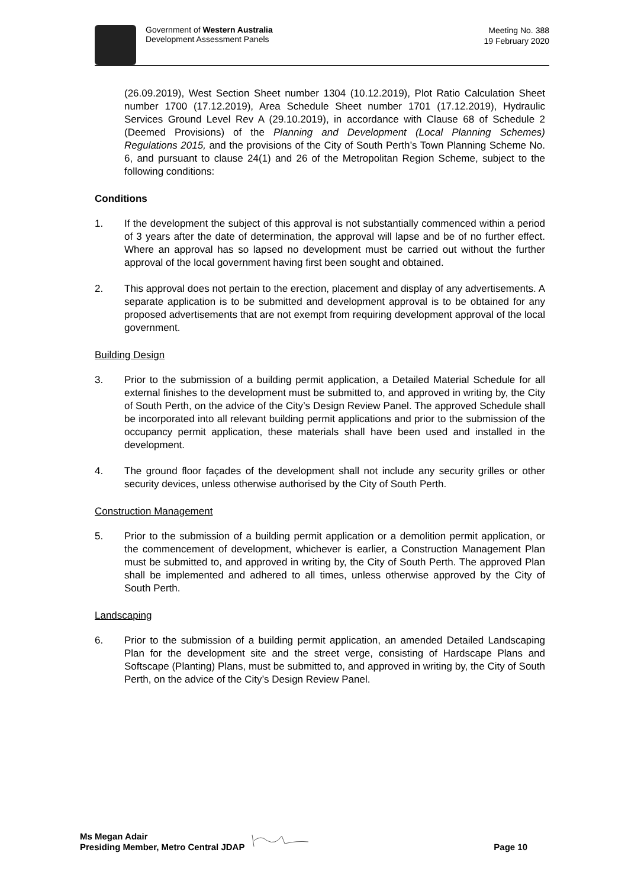Government of Western Australia
Development Assessment Panels
Meeting No. 388
19 February 2020
(26.09.2019), West Section Sheet number 1304 (10.12.2019), Plot Ratio Calculation Sheet number 1700 (17.12.2019), Area Schedule Sheet number 1701 (17.12.2019), Hydraulic Services Ground Level Rev A (29.10.2019), in accordance with Clause 68 of Schedule 2 (Deemed Provisions) of the Planning and Development (Local Planning Schemes) Regulations 2015, and the provisions of the City of South Perth’s Town Planning Scheme No. 6, and pursuant to clause 24(1) and 26 of the Metropolitan Region Scheme, subject to the following conditions:
Conditions
1. If the development the subject of this approval is not substantially commenced within a period of 3 years after the date of determination, the approval will lapse and be of no further effect. Where an approval has so lapsed no development must be carried out without the further approval of the local government having first been sought and obtained.
2. This approval does not pertain to the erection, placement and display of any advertisements. A separate application is to be submitted and development approval is to be obtained for any proposed advertisements that are not exempt from requiring development approval of the local government.
Building Design
3. Prior to the submission of a building permit application, a Detailed Material Schedule for all external finishes to the development must be submitted to, and approved in writing by, the City of South Perth, on the advice of the City’s Design Review Panel. The approved Schedule shall be incorporated into all relevant building permit applications and prior to the submission of the occupancy permit application, these materials shall have been used and installed in the development.
4. The ground floor façades of the development shall not include any security grilles or other security devices, unless otherwise authorised by the City of South Perth.
Construction Management
5. Prior to the submission of a building permit application or a demolition permit application, or the commencement of development, whichever is earlier, a Construction Management Plan must be submitted to, and approved in writing by, the City of South Perth. The approved Plan shall be implemented and adhered to all times, unless otherwise approved by the City of South Perth.
Landscaping
6. Prior to the submission of a building permit application, an amended Detailed Landscaping Plan for the development site and the street verge, consisting of Hardscape Plans and Softscape (Planting) Plans, must be submitted to, and approved in writing by, the City of South Perth, on the advice of the City’s Design Review Panel.
Ms Megan Adair
Presiding Member, Metro Central JDAP
Page 10